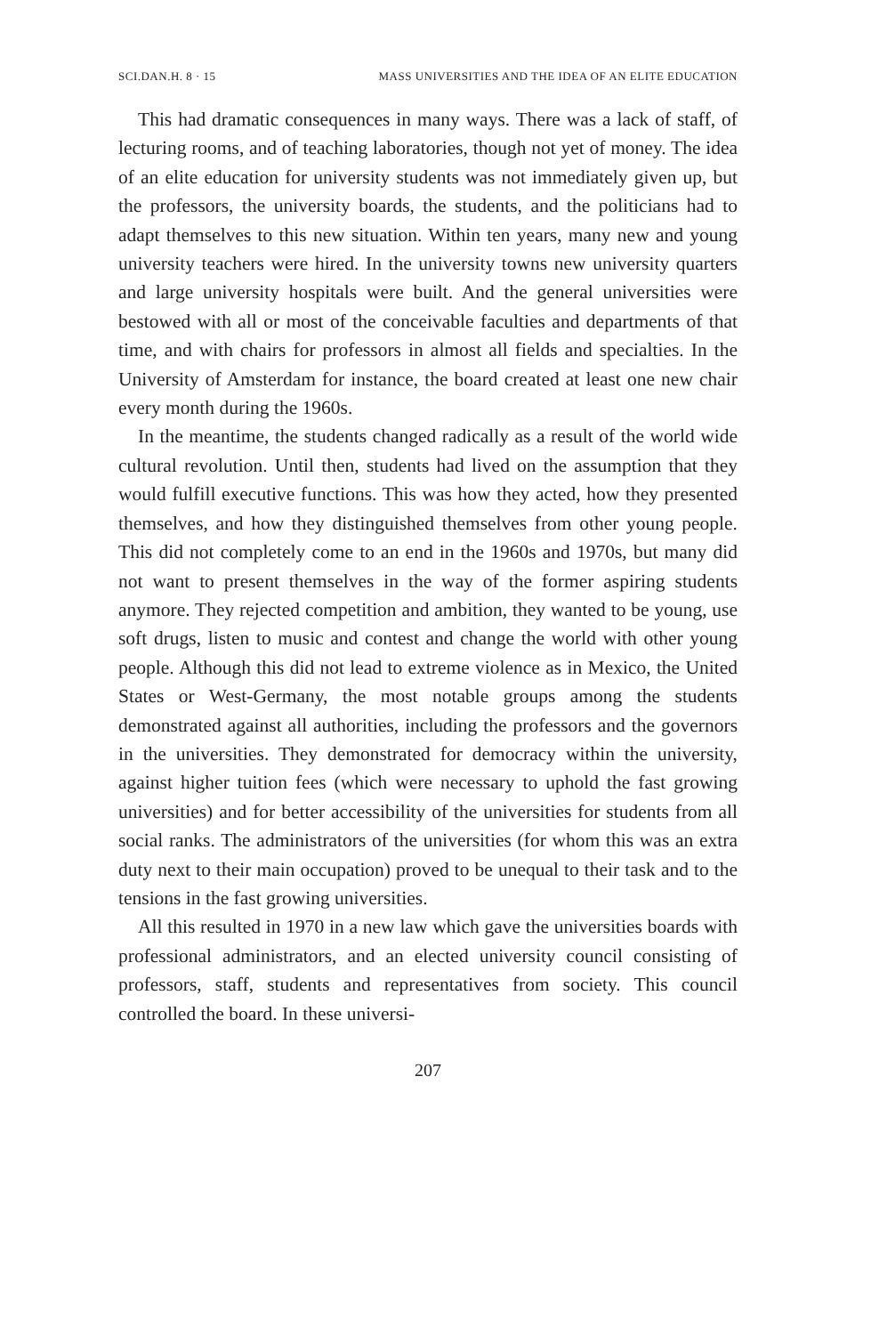SCI.DAN.H. 8 · 15 MASS UNIVERSITIES AND THE IDEA OF AN ELITE EDUCATION
This had dramatic consequences in many ways. There was a lack of staff, of lecturing rooms, and of teaching laboratories, though not yet of money. The idea of an elite education for university students was not immediately given up, but the professors, the university boards, the students, and the politicians had to adapt themselves to this new situation. Within ten years, many new and young university teachers were hired. In the university towns new university quarters and large university hospitals were built. And the general universities were bestowed with all or most of the conceivable faculties and departments of that time, and with chairs for professors in almost all fields and specialties. In the University of Amsterdam for instance, the board created at least one new chair every month during the 1960s.
In the meantime, the students changed radically as a result of the world wide cultural revolution. Until then, students had lived on the assumption that they would fulfill executive functions. This was how they acted, how they presented themselves, and how they distinguished themselves from other young people. This did not completely come to an end in the 1960s and 1970s, but many did not want to present themselves in the way of the former aspiring students anymore. They rejected competition and ambition, they wanted to be young, use soft drugs, listen to music and contest and change the world with other young people. Although this did not lead to extreme violence as in Mexico, the United States or West-Germany, the most notable groups among the students demonstrated against all authorities, including the professors and the governors in the universities. They demonstrated for democracy within the university, against higher tuition fees (which were necessary to uphold the fast growing universities) and for better accessibility of the universities for students from all social ranks. The administrators of the universities (for whom this was an extra duty next to their main occupation) proved to be unequal to their task and to the tensions in the fast growing universities.
All this resulted in 1970 in a new law which gave the universities boards with professional administrators, and an elected university council consisting of professors, staff, students and representatives from society. This council controlled the board. In these universi-
207